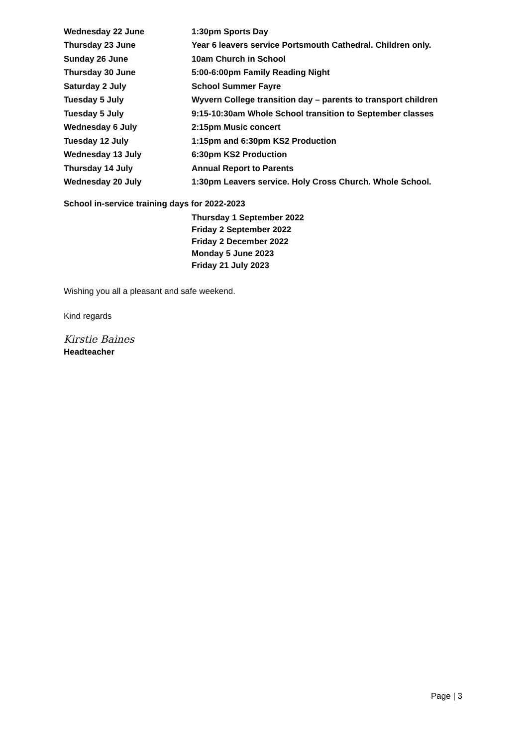| Wednesday 22 June | 1:30pm Sports Day |
| Thursday 23 June | Year 6 leavers service Portsmouth Cathedral. Children only. |
| Sunday 26 June | 10am Church in School |
| Thursday 30 June | 5:00-6:00pm Family Reading Night |
| Saturday 2 July | School Summer Fayre |
| Tuesday 5 July | Wyvern College transition day – parents to transport children |
| Tuesday 5 July | 9:15-10:30am Whole School transition to September classes |
| Wednesday 6 July | 2:15pm Music concert |
| Tuesday 12 July | 1:15pm and 6:30pm KS2 Production |
| Wednesday 13 July | 6:30pm KS2 Production |
| Thursday 14 July | Annual Report to Parents |
| Wednesday 20 July | 1:30pm Leavers service. Holy Cross Church. Whole School. |
School in-service training days for 2022-2023
Thursday 1 September 2022
Friday 2 September 2022
Friday 2 December 2022
Monday 5 June 2023
Friday 21 July 2023
Wishing you all a pleasant and safe weekend.
Kind regards
Kirstie Baines
Headteacher
Page | 3